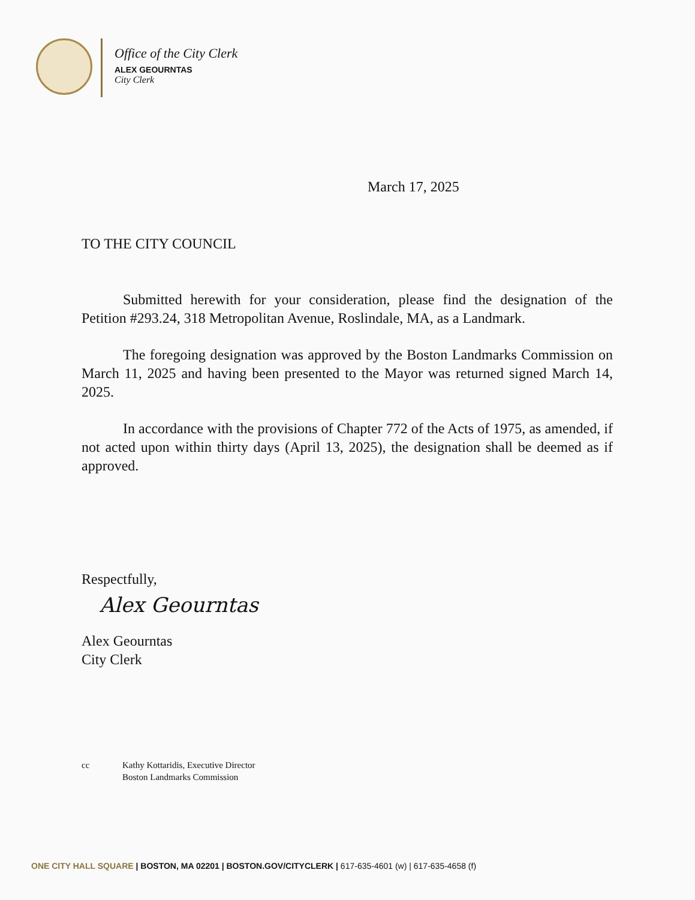Office of the City Clerk
ALEX GEOURNTAS
City Clerk
March 17, 2025
TO THE CITY COUNCIL
Submitted herewith for your consideration, please find the designation of the Petition #293.24, 318 Metropolitan Avenue, Roslindale, MA, as a Landmark.
The foregoing designation was approved by the Boston Landmarks Commission on March 11, 2025 and having been presented to the Mayor was returned signed March 14, 2025.
In accordance with the provisions of Chapter 772 of the Acts of 1975, as amended, if not acted upon within thirty days (April 13, 2025), the designation shall be deemed as if approved.
Respectfully,
Alex Geourntas
Alex Geourntas
City Clerk
cc Kathy Kottaridis, Executive Director
Boston Landmarks Commission
ONE CITY HALL SQUARE | BOSTON, MA 02201 | BOSTON.GOV/CITYCLERK | 617-635-4601 (w) | 617-635-4658 (f)